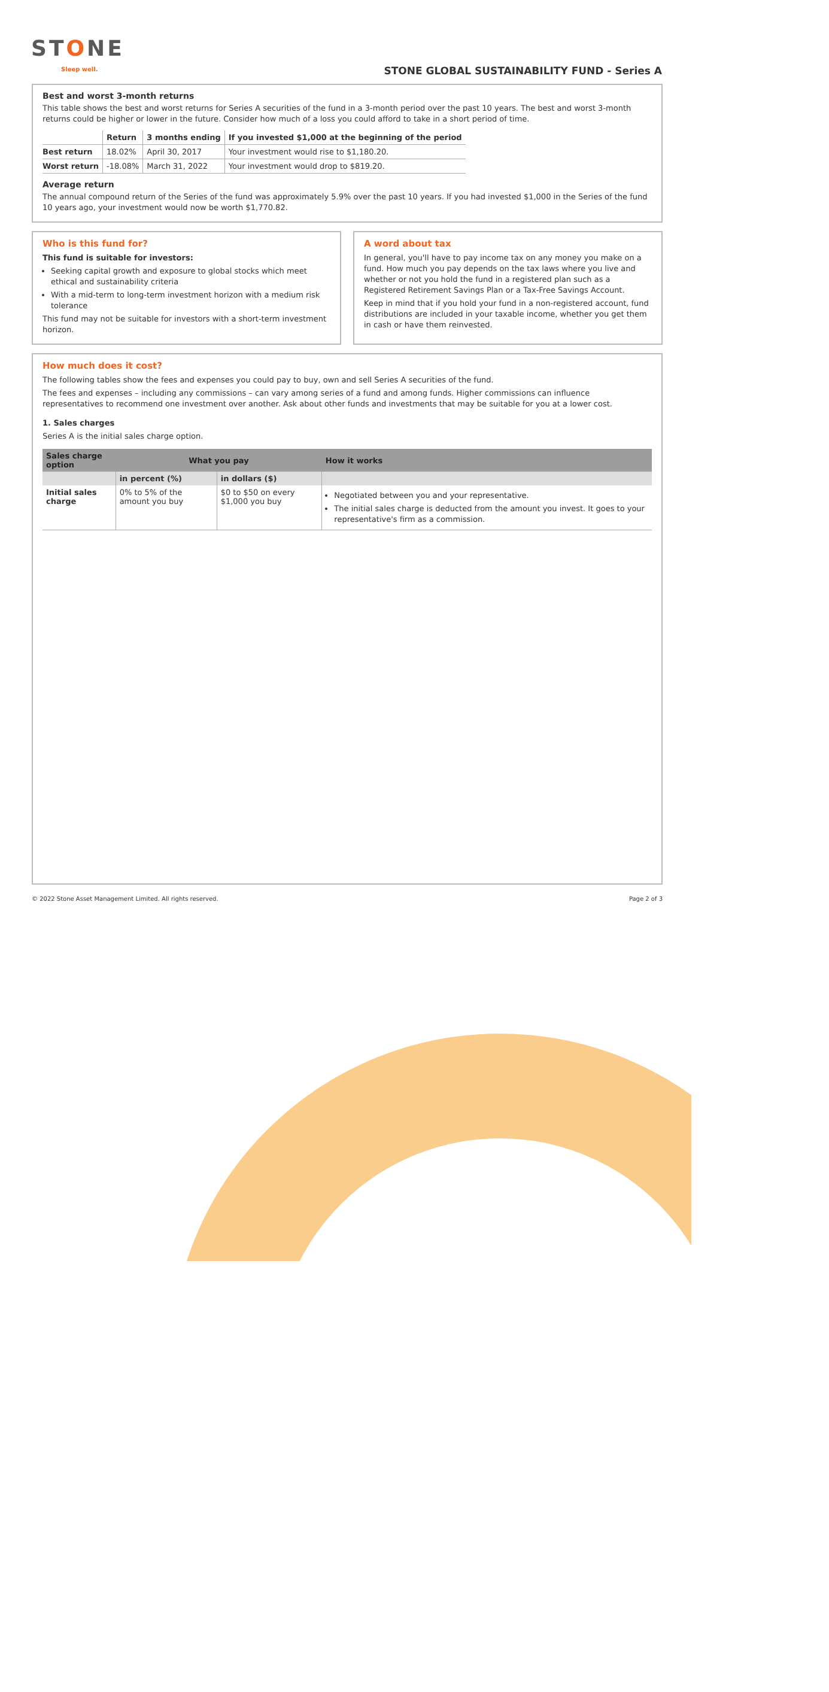STONE
Sleep well.
STONE GLOBAL SUSTAINABILITY FUND - Series A
Best and worst 3-month returns
This table shows the best and worst returns for Series A securities of the fund in a 3-month period over the past 10 years. The best and worst 3-month returns could be higher or lower in the future. Consider how much of a loss you could afford to take in a short period of time.
| | Return | 3 months ending | If you invested $1,000 at the beginning of the period |
| --- | --- | --- | --- |
| Best return | 18.02% | April 30, 2017 | Your investment would rise to $1,180.20. |
| Worst return | -18.08% | March 31, 2022 | Your investment would drop to $819.20. |
Average return
The annual compound return of the Series of the fund was approximately 5.9% over the past 10 years. If you had invested $1,000 in the Series of the fund 10 years ago, your investment would now be worth $1,770.82.
Who is this fund for?
This fund is suitable for investors:
Seeking capital growth and exposure to global stocks which meet ethical and sustainability criteria
With a mid-term to long-term investment horizon with a medium risk tolerance
This fund may not be suitable for investors with a short-term investment horizon.
A word about tax
In general, you'll have to pay income tax on any money you make on a fund. How much you pay depends on the tax laws where you live and whether or not you hold the fund in a registered plan such as a Registered Retirement Savings Plan or a Tax-Free Savings Account.
Keep in mind that if you hold your fund in a non-registered account, fund distributions are included in your taxable income, whether you get them in cash or have them reinvested.
How much does it cost?
The following tables show the fees and expenses you could pay to buy, own and sell Series A securities of the fund.
The fees and expenses – including any commissions – can vary among series of a fund and among funds. Higher commissions can influence representatives to recommend one investment over another. Ask about other funds and investments that may be suitable for you at a lower cost.
1. Sales charges
Series A is the initial sales charge option.
| Sales charge option | What you pay | | How it works |
| --- | --- | --- | --- |
| | in percent (%) | in dollars ($) | |
| Initial sales charge | 0% to 5% of the amount you buy | $0 to $50 on every $1,000 you buy | Negotiated between you and your representative. The initial sales charge is deducted from the amount you invest. It goes to your representative's firm as a commission. |
© 2022 Stone Asset Management Limited. All rights reserved. Page 2 of 3